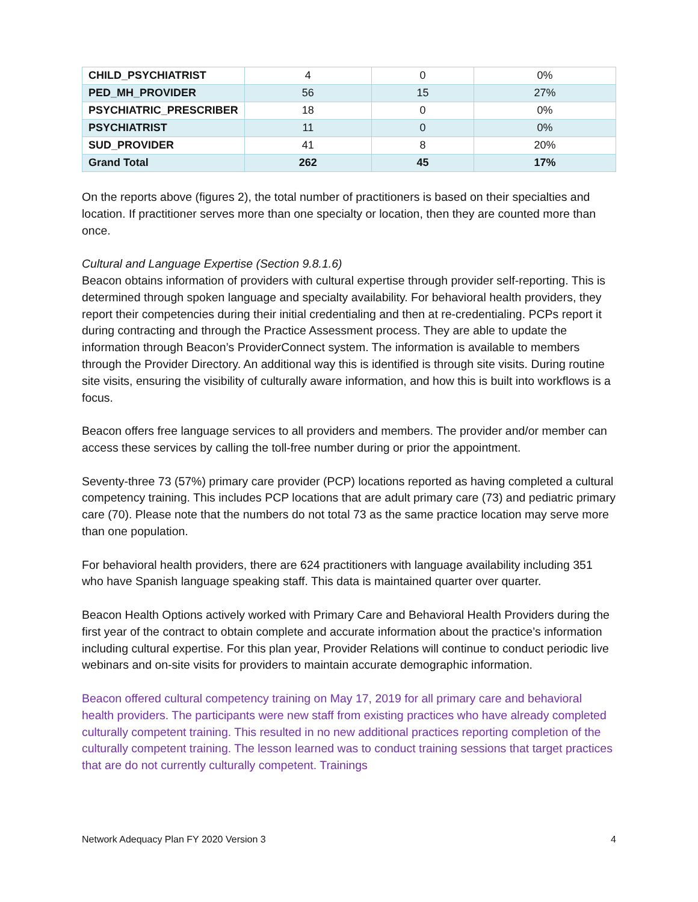| CHILD_PSYCHIATRIST | 4 | 0 | 0% |
| PED_MH_PROVIDER | 56 | 15 | 27% |
| PSYCHIATRIC_PRESCRIBER | 18 | 0 | 0% |
| PSYCHIATRIST | 11 | 0 | 0% |
| SUD_PROVIDER | 41 | 8 | 20% |
| Grand Total | 262 | 45 | 17% |
On the reports above (figures 2), the total number of practitioners is based on their specialties and location. If practitioner serves more than one specialty or location, then they are counted more than once.
Cultural and Language Expertise (Section 9.8.1.6)
Beacon obtains information of providers with cultural expertise through provider self-reporting. This is determined through spoken language and specialty availability. For behavioral health providers, they report their competencies during their initial credentialing and then at re-credentialing. PCPs report it during contracting and through the Practice Assessment process. They are able to update the information through Beacon’s ProviderConnect system. The information is available to members through the Provider Directory. An additional way this is identified is through site visits. During routine site visits, ensuring the visibility of culturally aware information, and how this is built into workflows is a focus.
Beacon offers free language services to all providers and members. The provider and/or member can access these services by calling the toll-free number during or prior the appointment.
Seventy-three 73 (57%) primary care provider (PCP) locations reported as having completed a cultural competency training. This includes PCP locations that are adult primary care (73) and pediatric primary care (70). Please note that the numbers do not total 73 as the same practice location may serve more than one population.
For behavioral health providers, there are 624 practitioners with language availability including 351 who have Spanish language speaking staff. This data is maintained quarter over quarter.
Beacon Health Options actively worked with Primary Care and Behavioral Health Providers during the first year of the contract to obtain complete and accurate information about the practice’s information including cultural expertise. For this plan year, Provider Relations will continue to conduct periodic live webinars and on-site visits for providers to maintain accurate demographic information.
Beacon offered cultural competency training on May 17, 2019 for all primary care and behavioral health providers. The participants were new staff from existing practices who have already completed culturally competent training. This resulted in no new additional practices reporting completion of the culturally competent training. The lesson learned was to conduct training sessions that target practices that are do not currently culturally competent. Trainings
Network Adequacy Plan FY 2020 Version 3 4